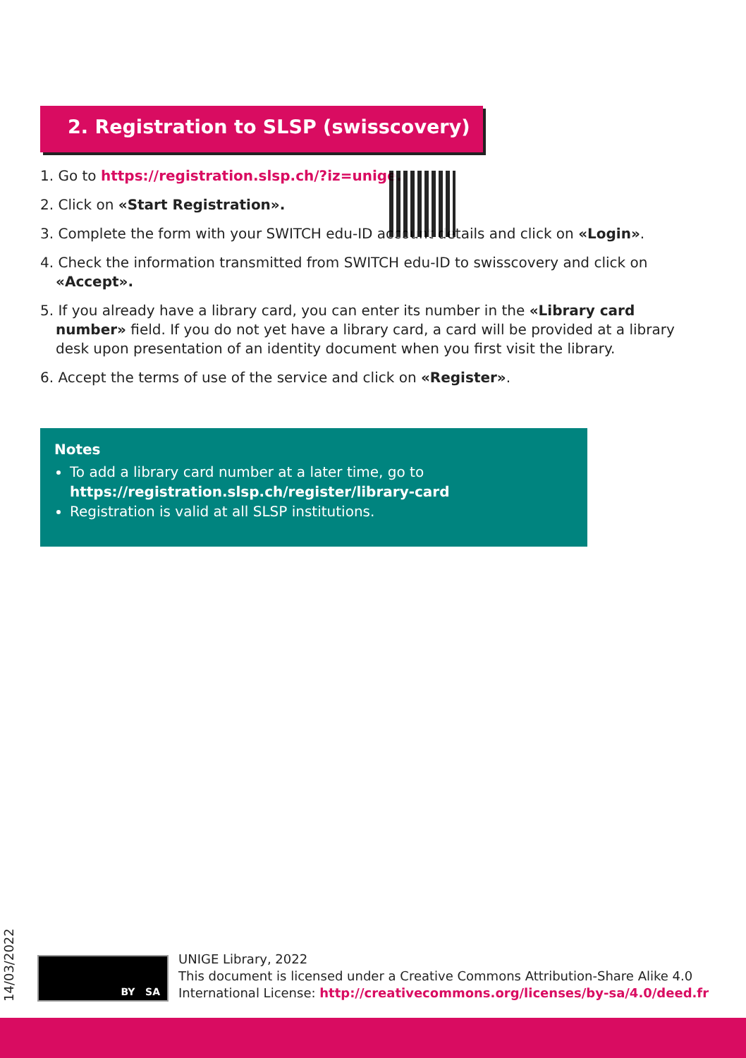2. Registration to SLSP (swisscovery)
1. Go to https://registration.slsp.ch/?iz=unige.
2. Click on «Start Registration».
3. Complete the form with your SWITCH edu-ID account details and click on «Login».
4. Check the information transmitted from SWITCH edu-ID to swisscovery and click on «Accept».
5. If you already have a library card, you can enter its number in the «Library card number» field. If you do not yet have a library card, a card will be provided at a library desk upon presentation of an identity document when you first visit the library.
6. Accept the terms of use of the service and click on «Register».
Notes
To add a library card number at a later time, go to https://registration.slsp.ch/register/library-card
Registration is valid at all SLSP institutions.
14/03/2022
BY SA
UNIGE Library, 2022
This document is licensed under a Creative Commons Attribution-Share Alike 4.0 International License: http://creativecommons.org/licenses/by-sa/4.0/deed.fr